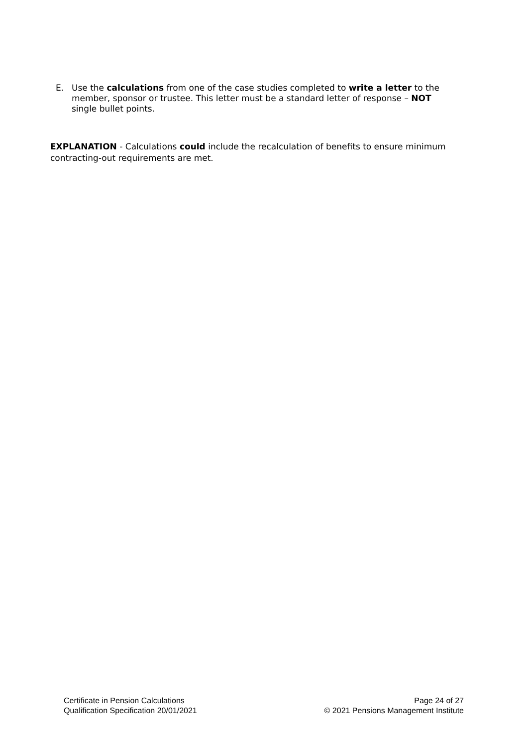E. Use the calculations from one of the case studies completed to write a letter to the member, sponsor or trustee. This letter must be a standard letter of response – NOT single bullet points.
EXPLANATION - Calculations could include the recalculation of benefits to ensure minimum contracting-out requirements are met.
Certificate in Pension Calculations
Qualification Specification 20/01/2021
Page 24 of 27
© 2021 Pensions Management Institute